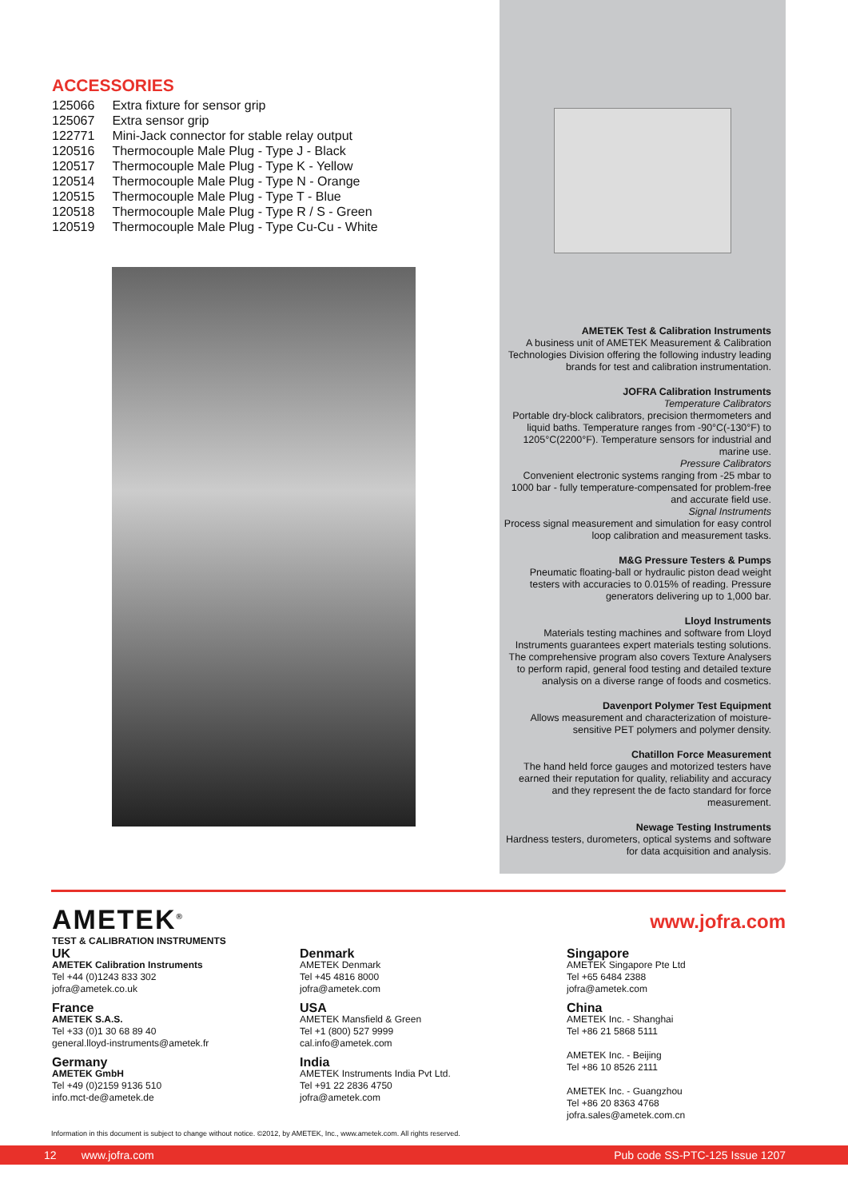ACCESSORIES
| 125066 | Extra fixture for sensor grip |
| 125067 | Extra sensor grip |
| 122771 | Mini-Jack connector for stable relay output |
| 120516 | Thermocouple Male Plug - Type J - Black |
| 120517 | Thermocouple Male Plug - Type K - Yellow |
| 120514 | Thermocouple Male Plug - Type N - Orange |
| 120515 | Thermocouple Male Plug - Type T - Blue |
| 120518 | Thermocouple Male Plug - Type R / S - Green |
| 120519 | Thermocouple Male Plug - Type Cu-Cu - White |
AMETEK Test & Calibration Instruments
A business unit of AMETEK Measurement & Calibration Technologies Division offering the following industry leading brands for test and calibration instrumentation.
JOFRA Calibration Instruments
Temperature Calibrators
Portable dry-block calibrators, precision thermometers and liquid baths. Temperature ranges from -90°C(-130°F) to 1205°C(2200°F). Temperature sensors for industrial and marine use.
Pressure Calibrators
Convenient electronic systems ranging from -25 mbar to 1000 bar - fully temperature-compensated for problem-free and accurate field use.
Signal Instruments
Process signal measurement and simulation for easy control loop calibration and measurement tasks.
M&G Pressure Testers & Pumps
Pneumatic floating-ball or hydraulic piston dead weight testers with accuracies to 0.015% of reading. Pressure generators delivering up to 1,000 bar.
Lloyd Instruments
Materials testing machines and software from Lloyd Instruments guarantees expert materials testing solutions. The comprehensive program also covers Texture Analysers to perform rapid, general food testing and detailed texture analysis on a diverse range of foods and cosmetics.
Davenport Polymer Test Equipment
Allows measurement and characterization of moisture-sensitive PET polymers and polymer density.
Chatillon Force Measurement
The hand held force gauges and motorized testers have earned their reputation for quality, reliability and accuracy and they represent the de facto standard for force measurement.
Newage Testing Instruments
Hardness testers, durometers, optical systems and software for data acquisition and analysis.
AMETEK<sup>®</sup>
TEST & CALIBRATION INSTRUMENTS
www.jofra.com
UK
AMETEK Calibration Instruments
Tel +44 (0)1243 833 302
jofra@ametek.co.uk
France
AMETEK S.A.S.
Tel +33 (0)1 30 68 89 40
general.lloyd-instruments@ametek.fr
Germany
AMETEK GmbH
Tel +49 (0)2159 9136 510
info.mct-de@ametek.de
Denmark
AMETEK Denmark
Tel +45 4816 8000
jofra@ametek.com
USA
AMETEK Mansfield & Green
Tel +1 (800) 527 9999
cal.info@ametek.com
India
AMETEK Instruments India Pvt Ltd.
Tel +91 22 2836 4750
jofra@ametek.com
Singapore
AMETEK Singapore Pte Ltd
Tel +65 6484 2388
jofra@ametek.com
China
AMETEK Inc. - Shanghai
Tel +86 21 5868 5111
AMETEK Inc. - Beijing
Tel +86 10 8526 2111
AMETEK Inc. - Guangzhou
Tel +86 20 8363 4768
jofra.sales@ametek.com.cn
Information in this document is subject to change without notice. ©2012, by AMETEK, Inc., www.ametek.com. All rights reserved.
12 www.jofra.com Pub code SS-PTC-125 Issue 1207